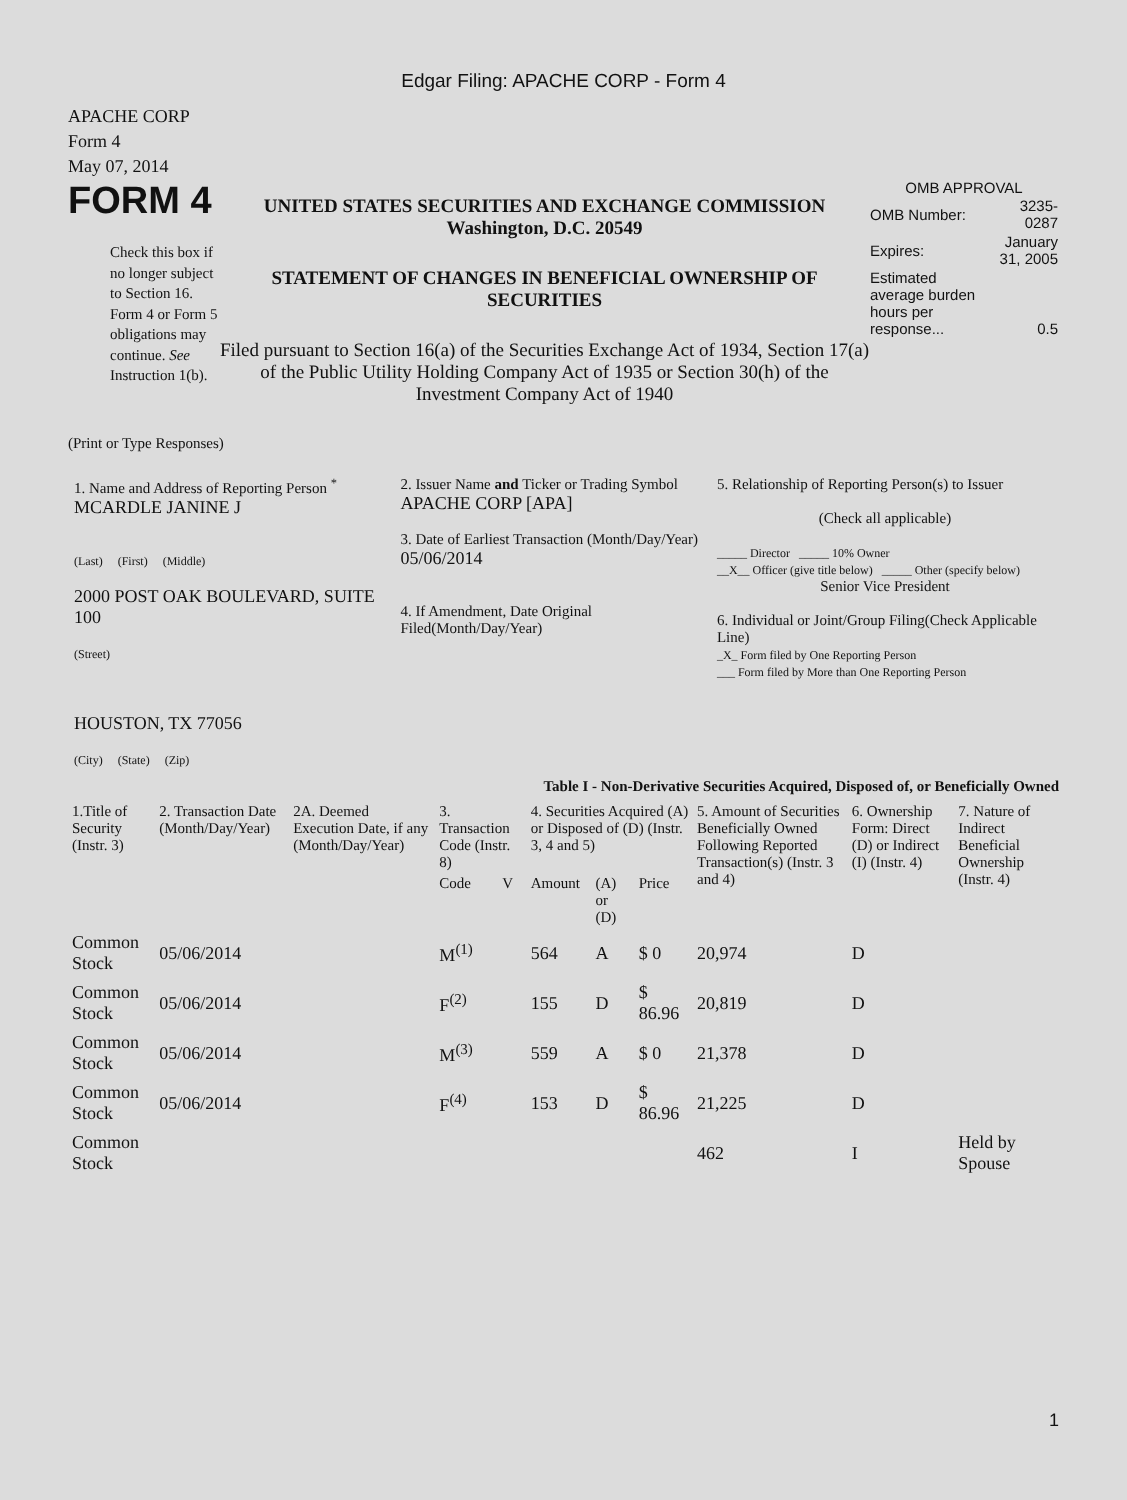Edgar Filing: APACHE CORP - Form 4
APACHE CORP
Form 4
May 07, 2014
FORM 4
Check this box if no longer subject to Section 16. Form 4 or Form 5 obligations may continue. See Instruction 1(b).
UNITED STATES SECURITIES AND EXCHANGE COMMISSION
Washington, D.C. 20549
STATEMENT OF CHANGES IN BENEFICIAL OWNERSHIP OF SECURITIES
Filed pursuant to Section 16(a) of the Securities Exchange Act of 1934, Section 17(a) of the Public Utility Holding Company Act of 1935 or Section 30(h) of the Investment Company Act of 1940
OMB APPROVAL
| OMB Number: | 3235-0287 |
| Expires: | January 31, 2005 |
| Estimated average burden hours per response... | 0.5 |
(Print or Type Responses)
| 1. Name and Address of Reporting Person <sup>*</sup> MCARDLE JANINE J (Last) (First) (Middle) 2000 POST OAK BOULEVARD, SUITE 100 (Street) HOUSTON, TX 77056 (City) (State) (Zip) | 2. Issuer Name and Ticker or Trading Symbol APACHE CORP [APA] 3. Date of Earliest Transaction (Month/Day/Year) 05/06/2014 4. If Amendment, Date Original Filed(Month/Day/Year) | 5. Relationship of Reporting Person(s) to Issuer (Check all applicable) _____ Director _____ 10% Owner __X__ Officer (give title below) _____ Other (specify below) Senior Vice President 6. Individual or Joint/Group Filing(Check Applicable Line) _X_ Form filed by One Reporting Person ___ Form filed by More than One Reporting Person |
Table I - Non-Derivative Securities Acquired, Disposed of, or Beneficially Owned
| 1.Title of Security (Instr. 3) | 2. Transaction Date (Month/Day/Year) | 2A. Deemed Execution Date, if any (Month/Day/Year) | 3. Transaction Code (Instr. 8) | | 4. Securities Acquired (A) or Disposed of (D) (Instr. 3, 4 and 5) | | | 5. Amount of Securities Beneficially Owned Following Reported Transaction(s) (Instr. 3 and 4) | 6. Ownership Form: Direct (D) or Indirect (I) (Instr. 4) | 7. Nature of Indirect Beneficial Ownership (Instr. 4) |
| --- | --- | --- | --- | --- | --- | --- | --- | --- | --- | --- |
| | | | Code | V | Amount | (A) or (D) | Price | | | |
| Common Stock | 05/06/2014 | | M<sup>(1)</sup> | | 564 | A | $ 0 | 20,974 | D | |
| Common Stock | 05/06/2014 | | F<sup>(2)</sup> | | 155 | D | $ 86.96 | 20,819 | D | |
| Common Stock | 05/06/2014 | | M<sup>(3)</sup> | | 559 | A | $ 0 | 21,378 | D | |
| Common Stock | 05/06/2014 | | F<sup>(4)</sup> | | 153 | D | $ 86.96 | 21,225 | D | |
| Common Stock | | | | | | | | 462 | I | Held by Spouse |
1